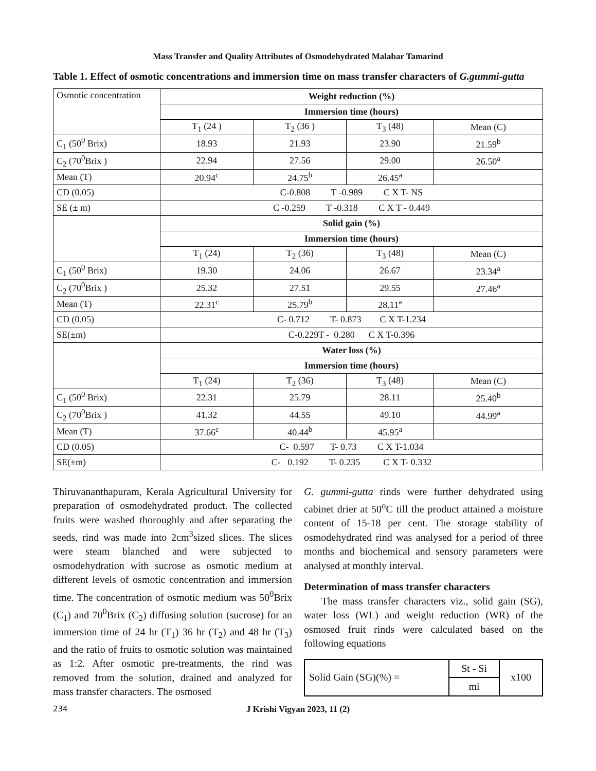Mass Transfer and Quality Attributes of Osmodehydrated Malabar Tamarind
Table 1. Effect of osmotic concentrations and immersion time on mass transfer characters of G.gummi-gutta
| Osmotic concentration | Weight reduction (%) | | | |
| | Immersion time (hours) | | | |
| | T<sub>1</sub> (24 ) | T<sub>2</sub> (36 ) | T<sub>3</sub> (48) | Mean (C) |
| C<sub>1</sub> (50<sup>0</sup> Brix) | 18.93 | 21.93 | 23.90 | 21.59<sup>b</sup> |
| C<sub>2</sub> (70<sup>0</sup>Brix ) | 22.94 | 27.56 | 29.00 | 26.50<sup>a</sup> |
| Mean (T) | 20.94<sup>c</sup> | 24.75<sup>b</sup> | 26.45<sup>a</sup> | |
| CD (0.05) | C-0.808 T -0.989 C X T- NS | | | |
| SE (± m) | C -0.259 T -0.318 C X T - 0.449 | | | |
| | Solid gain (%) | | | |
| | Immersion time (hours) | | | |
| | T<sub>1</sub> (24) | T<sub>2</sub> (36) | T<sub>3</sub> (48) | Mean (C) |
| C<sub>1</sub> (50<sup>0</sup> Brix) | 19.30 | 24.06 | 26.67 | 23.34<sup>a</sup> |
| C<sub>2</sub> (70<sup>0</sup>Brix ) | 25.32 | 27.51 | 29.55 | 27.46<sup>a</sup> |
| Mean (T) | 22.31<sup>c</sup> | 25.79<sup>b</sup> | 28.11<sup>a</sup> | |
| CD (0.05) | C- 0.712 T- 0.873 C X T-1.234 | | | |
| SE(±m) | C-0.229T - 0.280 C X T-0.396 | | | |
| | Water loss (%) | | | |
| | Immersion time (hours) | | | |
| | T<sub>1</sub> (24) | T<sub>2</sub> (36) | T<sub>3</sub> (48) | Mean (C) |
| C<sub>1</sub> (50<sup>0</sup> Brix) | 22.31 | 25.79 | 28.11 | 25.40<sup>b</sup> |
| C<sub>2</sub> (70<sup>0</sup>Brix ) | 41.32 | 44.55 | 49.10 | 44.99<sup>a</sup> |
| Mean (T) | 37.66<sup>c</sup> | 40.44<sup>b</sup> | 45.95<sup>a</sup> | |
| CD (0.05) | C- 0.597 T- 0.73 C X T-1.034 | | | |
| SE(±m) | C- 0.192 T- 0.235 C X T- 0.332 | | | |
Thiruvananthapuram, Kerala Agricultural University for preparation of osmodehydrated product. The collected fruits were washed thoroughly and after separating the seeds, rind was made into 2cm<sup>3</sup>sized slices. The slices were steam blanched and were subjected to osmodehydration with sucrose as osmotic medium at different levels of osmotic concentration and immersion time. The concentration of osmotic medium was 50<sup>0</sup>Brix (C<sub>1</sub>) and 70<sup>0</sup>Brix (C<sub>2</sub>) diffusing solution (sucrose) for an immersion time of 24 hr (T<sub>1</sub>) 36 hr (T<sub>2</sub>) and 48 hr (T<sub>3</sub>) and the ratio of fruits to osmotic solution was maintained as 1:2. After osmotic pre-treatments, the rind was removed from the solution, drained and analyzed for mass transfer characters. The osmosed
G. gummi-gutta rinds were further dehydrated using cabinet drier at 50<sup>o</sup>C till the product attained a moisture content of 15-18 per cent. The storage stability of osmodehydrated rind was analysed for a period of three months and biochemical and sensory parameters were analysed at monthly interval.
Determination of mass transfer characters
The mass transfer characters viz., solid gain (SG), water loss (WL) and weight reduction (WR) of the osmosed fruit rinds were calculated based on the following equations
| Solid Gain (SG)(%) = | St - Si | x100 |
| | mi | |
234
J Krishi Vigyan 2023, 11 (2)